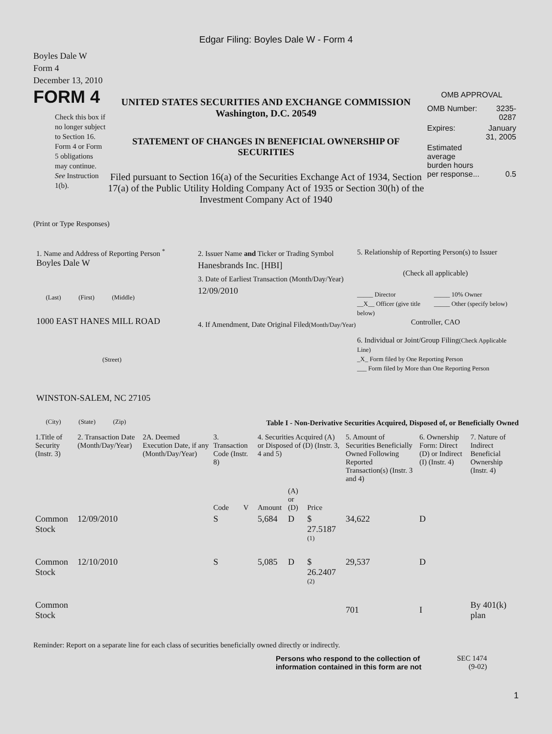Edgar Filing: Boyles Dale W - Form 4
Boyles Dale W
Form 4
December 13, 2010
FORM 4
Check this box if no longer subject to Section 16. Form 4 or Form 5 obligations may continue. See Instruction 1(b).
UNITED STATES SECURITIES AND EXCHANGE COMMISSION
Washington, D.C. 20549
STATEMENT OF CHANGES IN BENEFICIAL OWNERSHIP OF SECURITIES
Filed pursuant to Section 16(a) of the Securities Exchange Act of 1934, Section 17(a) of the Public Utility Holding Company Act of 1935 or Section 30(h) of the Investment Company Act of 1940
OMB APPROVAL
| OMB Number: | 3235-0287 |
| Expires: | January 31, 2005 |
| Estimated average burden hours per response... | 0.5 |
(Print or Type Responses)
1. Name and Address of Reporting Person <sup>*</sup>
Boyles Dale W
(Last) (First) (Middle)
1000 EAST HANES MILL ROAD
(Street)
WINSTON-SALEM, NC 27105
(City) (State) (Zip)
2. Issuer Name and Ticker or Trading Symbol
Hanesbrands Inc. [HBI]
3. Date of Earliest Transaction (Month/Day/Year)
12/09/2010
4. If Amendment, Date Original Filed(Month/Day/Year)
5. Relationship of Reporting Person(s) to Issuer
(Check all applicable)
_____ Director
__X__ Officer (give title below)
_____ 10% Owner
_____ Other (specify below)
Controller, CAO
6. Individual or Joint/Group Filing(Check Applicable Line)
_X_ Form filed by One Reporting Person
___ Form filed by More than One Reporting Person
Table I - Non-Derivative Securities Acquired, Disposed of, or Beneficially Owned
| 1.Title of Security (Instr. 3) | 2. Transaction Date (Month/Day/Year) | 2A. Deemed Execution Date, if any (Month/Day/Year) | 3. Transaction Code (Instr. 8) | | 4. Securities Acquired (A) or Disposed of (D) (Instr. 3, 4 and 5) | | | 5. Amount of Securities Beneficially Owned Following Reported Transaction(s) (Instr. 3 and 4) | 6. Ownership Form: Direct (D) or Indirect (I) (Instr. 4) | 7. Nature of Indirect Beneficial Ownership (Instr. 4) |
| --- | --- | --- | --- | --- | --- | --- | --- | --- | --- | --- |
| | | | Code | V | Amount | (A) or (D) | Price | | | |
| Common Stock | 12/09/2010 | | S | | 5,684 | D | $ 27.5187 <sup>(1)</sup> | 34,622 | D | |
| Common Stock | 12/10/2010 | | S | | 5,085 | D | $ 26.2407 <sup>(2)</sup> | 29,537 | D | |
| Common Stock | | | | | | | | 701 | I | By 401(k) plan |
Reminder: Report on a separate line for each class of securities beneficially owned directly or indirectly.
Persons who respond to the collection of information contained in this form are not
SEC 1474
(9-02)
1